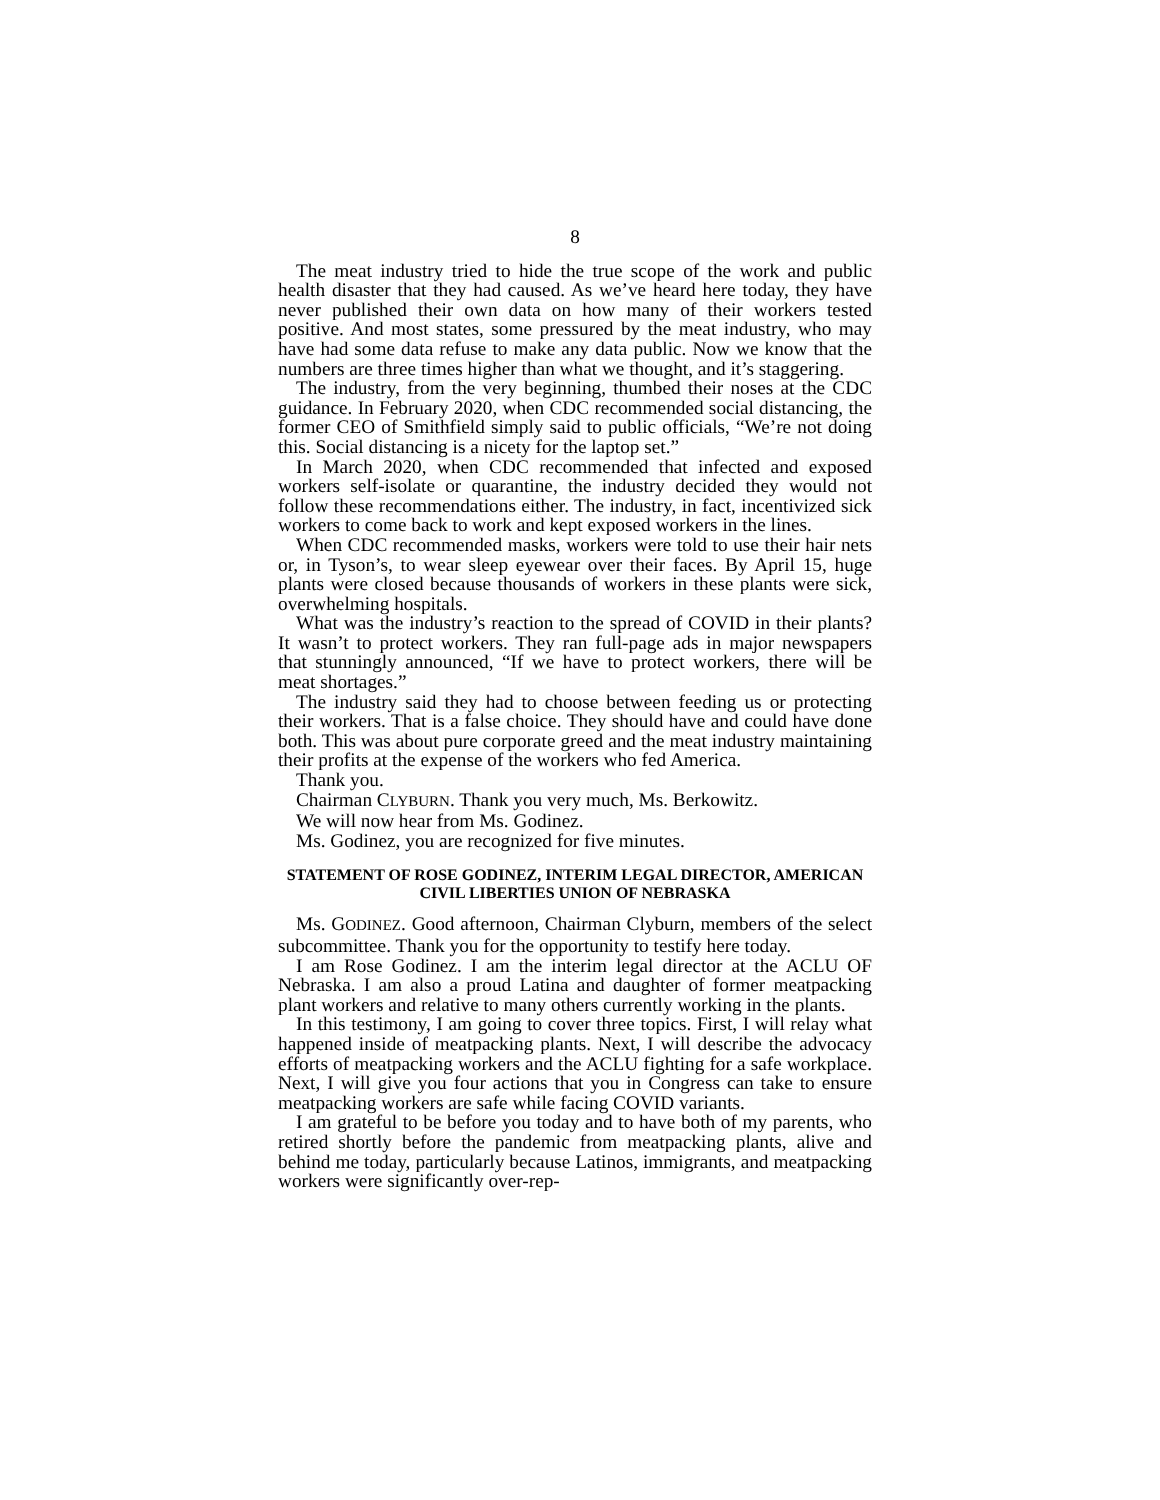8
The meat industry tried to hide the true scope of the work and public health disaster that they had caused. As we’ve heard here today, they have never published their own data on how many of their workers tested positive. And most states, some pressured by the meat industry, who may have had some data refuse to make any data public. Now we know that the numbers are three times higher than what we thought, and it’s staggering.
The industry, from the very beginning, thumbed their noses at the CDC guidance. In February 2020, when CDC recommended social distancing, the former CEO of Smithfield simply said to public officials, “We’re not doing this. Social distancing is a nicety for the laptop set.”
In March 2020, when CDC recommended that infected and exposed workers self-isolate or quarantine, the industry decided they would not follow these recommendations either. The industry, in fact, incentivized sick workers to come back to work and kept exposed workers in the lines.
When CDC recommended masks, workers were told to use their hair nets or, in Tyson’s, to wear sleep eyewear over their faces. By April 15, huge plants were closed because thousands of workers in these plants were sick, overwhelming hospitals.
What was the industry’s reaction to the spread of COVID in their plants? It wasn’t to protect workers. They ran full-page ads in major newspapers that stunningly announced, “If we have to protect workers, there will be meat shortages.”
The industry said they had to choose between feeding us or protecting their workers. That is a false choice. They should have and could have done both. This was about pure corporate greed and the meat industry maintaining their profits at the expense of the workers who fed America.
Thank you.
Chairman CLYBURN. Thank you very much, Ms. Berkowitz.
We will now hear from Ms. Godinez.
Ms. Godinez, you are recognized for five minutes.
STATEMENT OF ROSE GODINEZ, INTERIM LEGAL DIRECTOR, AMERICAN CIVIL LIBERTIES UNION OF NEBRASKA
Ms. GODINEZ. Good afternoon, Chairman Clyburn, members of the select subcommittee. Thank you for the opportunity to testify here today.
I am Rose Godinez. I am the interim legal director at the ACLU OF Nebraska. I am also a proud Latina and daughter of former meatpacking plant workers and relative to many others currently working in the plants.
In this testimony, I am going to cover three topics. First, I will relay what happened inside of meatpacking plants. Next, I will describe the advocacy efforts of meatpacking workers and the ACLU fighting for a safe workplace. Next, I will give you four actions that you in Congress can take to ensure meatpacking workers are safe while facing COVID variants.
I am grateful to be before you today and to have both of my parents, who retired shortly before the pandemic from meatpacking plants, alive and behind me today, particularly because Latinos, immigrants, and meatpacking workers were significantly over-rep-